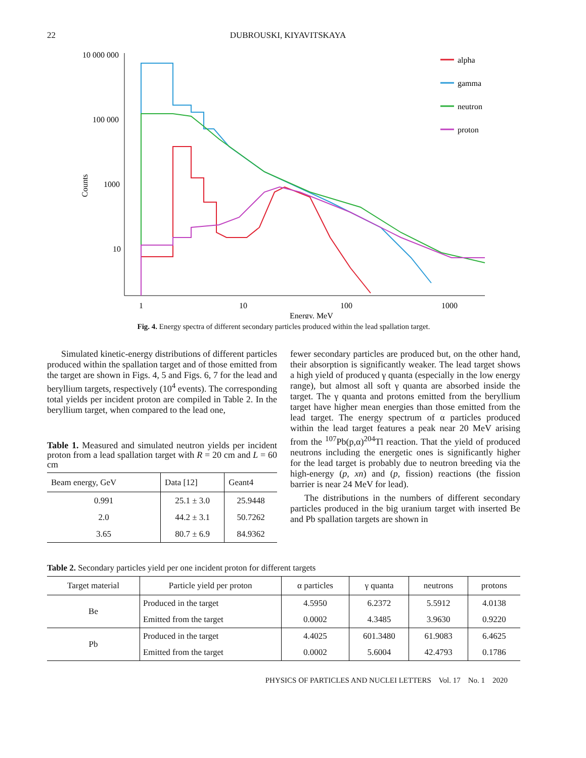22 DUBROUSKI, KIYAVITSKAYA
10 000 000
100 000
1000
10
Counts
1
10
100
1000
Energy, MeV
alpha
gamma
neutron
proton
Fig. 4. Energy spectra of different secondary particles produced within the lead spallation target.
Simulated kinetic-energy distributions of different particles produced within the spallation target and of those emitted from the target are shown in Figs. 4, 5 and Figs. 6, 7 for the lead and beryllium targets, respectively (10<sup>4</sup> events). The corresponding total yields per incident proton are compiled in Table 2. In the beryllium target, when compared to the lead one,
Table 1. Measured and simulated neutron yields per incident proton from a lead spallation target with R = 20 cm and L = 60 cm
| Beam energy, GeV | Data [12] | Geant4 |
| --- | --- | --- |
| 0.991 | 25.1 ± 3.0 | 25.9448 |
| 2.0 | 44.2 ± 3.1 | 50.7262 |
| 3.65 | 80.7 ± 6.9 | 84.9362 |
fewer secondary particles are produced but, on the other hand, their absorption is significantly weaker. The lead target shows a high yield of produced γ quanta (especially in the low energy range), but almost all soft γ quanta are absorbed inside the target. The γ quanta and protons emitted from the beryllium target have higher mean energies than those emitted from the lead target. The energy spectrum of α particles produced within the lead target features a peak near 20 MeV arising from the <sup>107</sup>Pb(p,α)<sup>204</sup>Tl reaction. That the yield of produced neutrons including the energetic ones is significantly higher for the lead target is probably due to neutron breeding via the high-energy (p, xn) and (p, fission) reactions (the fission barrier is near 24 MeV for lead).
The distributions in the numbers of different secondary particles produced in the big uranium target with inserted Be and Pb spallation targets are shown in
Table 2. Secondary particles yield per one incident proton for different targets
| Target material | Particle yield per proton | α particles | γ quanta | neutrons | protons |
| --- | --- | --- | --- | --- | --- |
| Be | Produced in the target | 4.5950 | 6.2372 | 5.5912 | 4.0138 |
| | Emitted from the target | 0.0002 | 4.3485 | 3.9630 | 0.9220 |
| Pb | Produced in the target | 4.4025 | 601.3480 | 61.9083 | 6.4625 |
| | Emitted from the target | 0.0002 | 5.6004 | 42.4793 | 0.1786 |
PHYSICS OF PARTICLES AND NUCLEI LETTERS Vol. 17 No. 1 2020